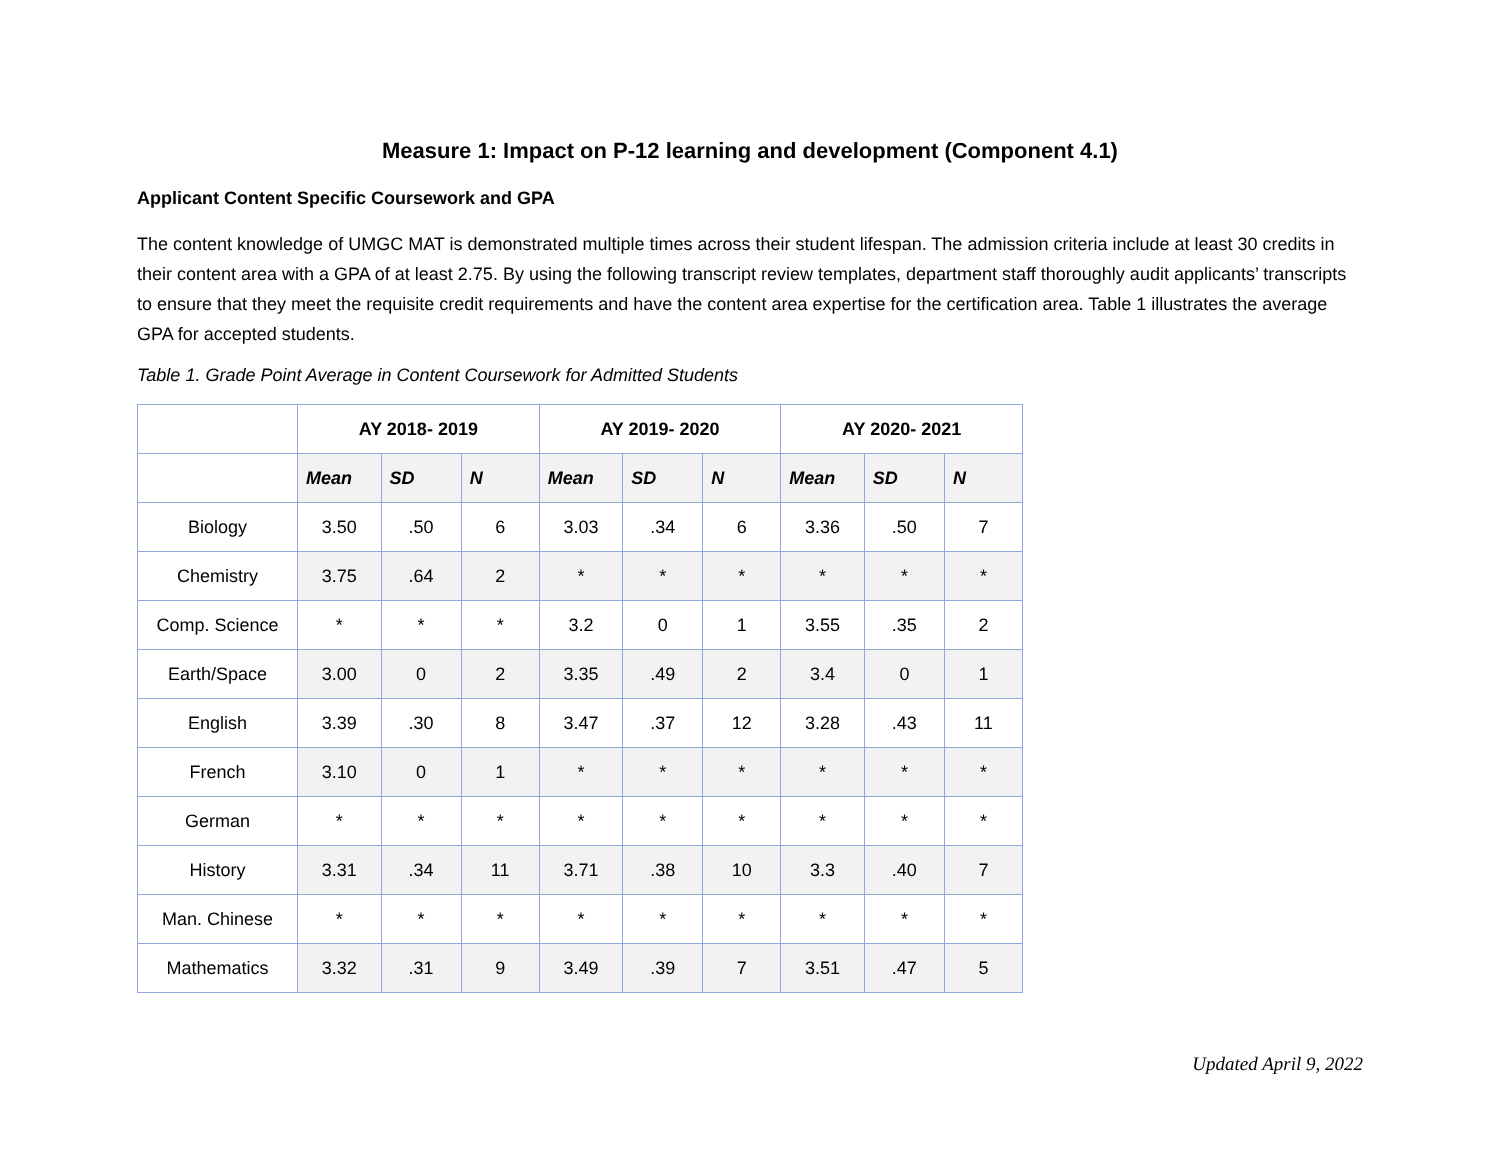Measure 1: Impact on P-12 learning and development (Component 4.1)
Applicant Content Specific Coursework and GPA
The content knowledge of UMGC MAT is demonstrated multiple times across their student lifespan. The admission criteria include at least 30 credits in their content area with a GPA of at least 2.75. By using the following transcript review templates, department staff thoroughly audit applicants’ transcripts to ensure that they meet the requisite credit requirements and have the content area expertise for the certification area. Table 1 illustrates the average GPA for accepted students.
Table 1. Grade Point Average in Content Coursework for Admitted Students
| | AY 2018- 2019 | | | AY 2019- 2020 | | | AY 2020- 2021 | | |
| --- | --- | --- | --- | --- | --- | --- | --- | --- | --- |
| | Mean | SD | N | Mean | SD | N | Mean | SD | N |
| Biology | 3.50 | .50 | 6 | 3.03 | .34 | 6 | 3.36 | .50 | 7 |
| Chemistry | 3.75 | .64 | 2 | * | * | * | * | * | * |
| Comp. Science | * | * | * | 3.2 | 0 | 1 | 3.55 | .35 | 2 |
| Earth/Space | 3.00 | 0 | 2 | 3.35 | .49 | 2 | 3.4 | 0 | 1 |
| English | 3.39 | .30 | 8 | 3.47 | .37 | 12 | 3.28 | .43 | 11 |
| French | 3.10 | 0 | 1 | * | * | * | * | * | * |
| German | * | * | * | * | * | * | * | * | * |
| History | 3.31 | .34 | 11 | 3.71 | .38 | 10 | 3.3 | .40 | 7 |
| Man. Chinese | * | * | * | * | * | * | * | * | * |
| Mathematics | 3.32 | .31 | 9 | 3.49 | .39 | 7 | 3.51 | .47 | 5 |
Updated April 9, 2022